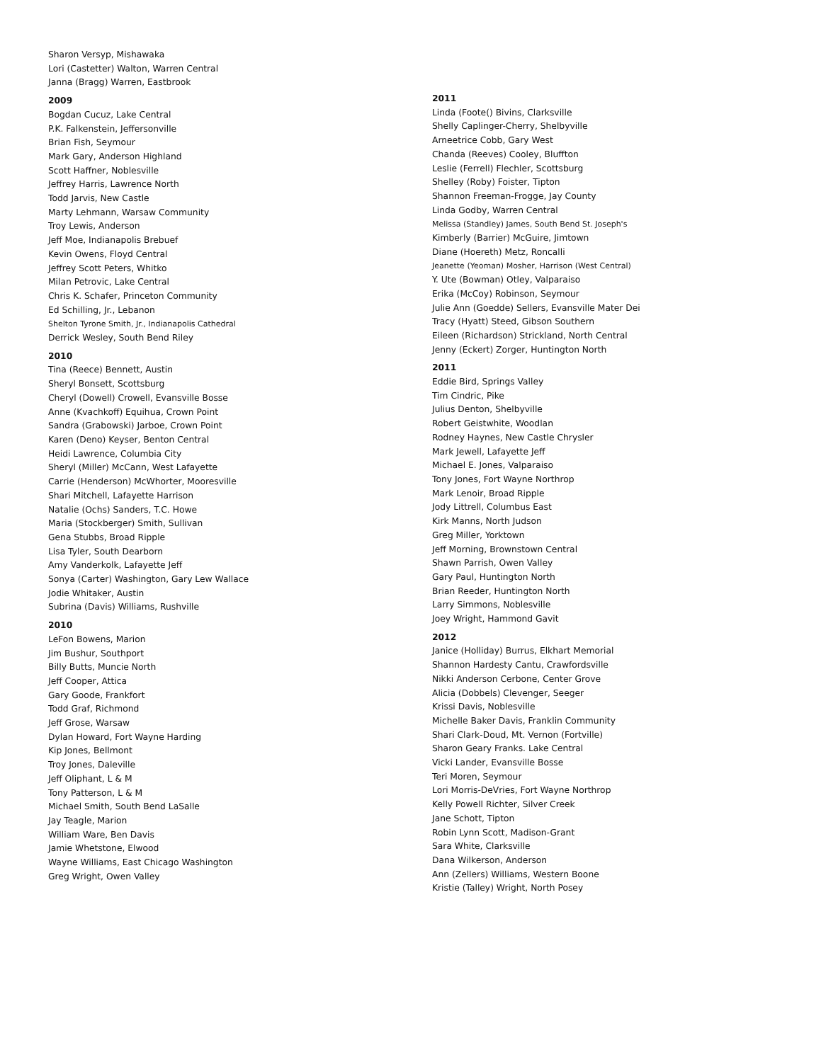Sharon Versyp, Mishawaka
Lori (Castetter) Walton, Warren Central
Janna (Bragg) Warren, Eastbrook
2009
Bogdan Cucuz, Lake Central
P.K. Falkenstein, Jeffersonville
Brian Fish, Seymour
Mark Gary, Anderson Highland
Scott Haffner, Noblesville
Jeffrey Harris, Lawrence North
Todd Jarvis, New Castle
Marty Lehmann, Warsaw Community
Troy Lewis, Anderson
Jeff Moe, Indianapolis Brebuef
Kevin Owens, Floyd Central
Jeffrey Scott Peters, Whitko
Milan Petrovic, Lake Central
Chris K. Schafer, Princeton Community
Ed Schilling, Jr., Lebanon
Shelton Tyrone Smith, Jr., Indianapolis Cathedral
Derrick Wesley, South Bend Riley
2010
Tina (Reece) Bennett, Austin
Sheryl Bonsett, Scottsburg
Cheryl (Dowell) Crowell, Evansville Bosse
Anne (Kvachkoff) Equihua, Crown Point
Sandra (Grabowski) Jarboe, Crown Point
Karen (Deno) Keyser, Benton Central
Heidi Lawrence, Columbia City
Sheryl (Miller) McCann, West Lafayette
Carrie (Henderson) McWhorter, Mooresville
Shari Mitchell, Lafayette Harrison
Natalie (Ochs) Sanders, T.C. Howe
Maria (Stockberger) Smith, Sullivan
Gena Stubbs, Broad Ripple
Lisa Tyler, South Dearborn
Amy Vanderkolk, Lafayette Jeff
Sonya (Carter) Washington, Gary Lew Wallace
Jodie Whitaker, Austin
Subrina (Davis) Williams, Rushville
2010
LeFon Bowens, Marion
Jim Bushur, Southport
Billy Butts, Muncie North
Jeff Cooper, Attica
Gary Goode, Frankfort
Todd Graf, Richmond
Jeff Grose, Warsaw
Dylan Howard, Fort Wayne Harding
Kip Jones, Bellmont
Troy Jones, Daleville
Jeff Oliphant, L & M
Tony Patterson, L & M
Michael Smith, South Bend LaSalle
Jay Teagle, Marion
William Ware, Ben Davis
Jamie Whetstone, Elwood
Wayne Williams, East Chicago Washington
Greg Wright, Owen Valley
2011
Linda (Foote() Bivins, Clarksville
Shelly Caplinger-Cherry, Shelbyville
Arneetrice Cobb, Gary West
Chanda (Reeves) Cooley, Bluffton
Leslie (Ferrell) Flechler, Scottsburg
Shelley (Roby) Foister, Tipton
Shannon Freeman-Frogge, Jay County
Linda Godby, Warren Central
Melissa (Standley) James, South Bend St. Joseph's
Kimberly (Barrier) McGuire, Jimtown
Diane (Hoereth) Metz, Roncalli
Jeanette (Yeoman) Mosher, Harrison (West Central)
Y. Ute (Bowman) Otley, Valparaiso
Erika (McCoy) Robinson, Seymour
Julie Ann (Goedde) Sellers, Evansville Mater Dei
Tracy (Hyatt) Steed, Gibson Southern
Eileen (Richardson) Strickland, North Central
Jenny (Eckert) Zorger, Huntington North
2011
Eddie Bird, Springs Valley
Tim Cindric, Pike
Julius Denton, Shelbyville
Robert Geistwhite, Woodlan
Rodney Haynes, New Castle Chrysler
Mark Jewell, Lafayette Jeff
Michael E. Jones, Valparaiso
Tony Jones, Fort Wayne Northrop
Mark Lenoir, Broad Ripple
Jody Littrell, Columbus East
Kirk Manns, North Judson
Greg Miller, Yorktown
Jeff Morning, Brownstown Central
Shawn Parrish, Owen Valley
Gary Paul, Huntington North
Brian Reeder, Huntington North
Larry Simmons, Noblesville
Joey Wright, Hammond Gavit
2012
Janice (Holliday) Burrus, Elkhart Memorial
Shannon Hardesty Cantu, Crawfordsville
Nikki Anderson Cerbone, Center Grove
Alicia (Dobbels) Clevenger, Seeger
Krissi Davis, Noblesville
Michelle Baker Davis, Franklin Community
Shari Clark-Doud, Mt. Vernon (Fortville)
Sharon Geary Franks. Lake Central
Vicki Lander, Evansville Bosse
Teri Moren, Seymour
Lori Morris-DeVries, Fort Wayne Northrop
Kelly Powell Richter, Silver Creek
Jane Schott, Tipton
Robin Lynn Scott, Madison-Grant
Sara White, Clarksville
Dana Wilkerson, Anderson
Ann (Zellers) Williams, Western Boone
Kristie (Talley) Wright, North Posey